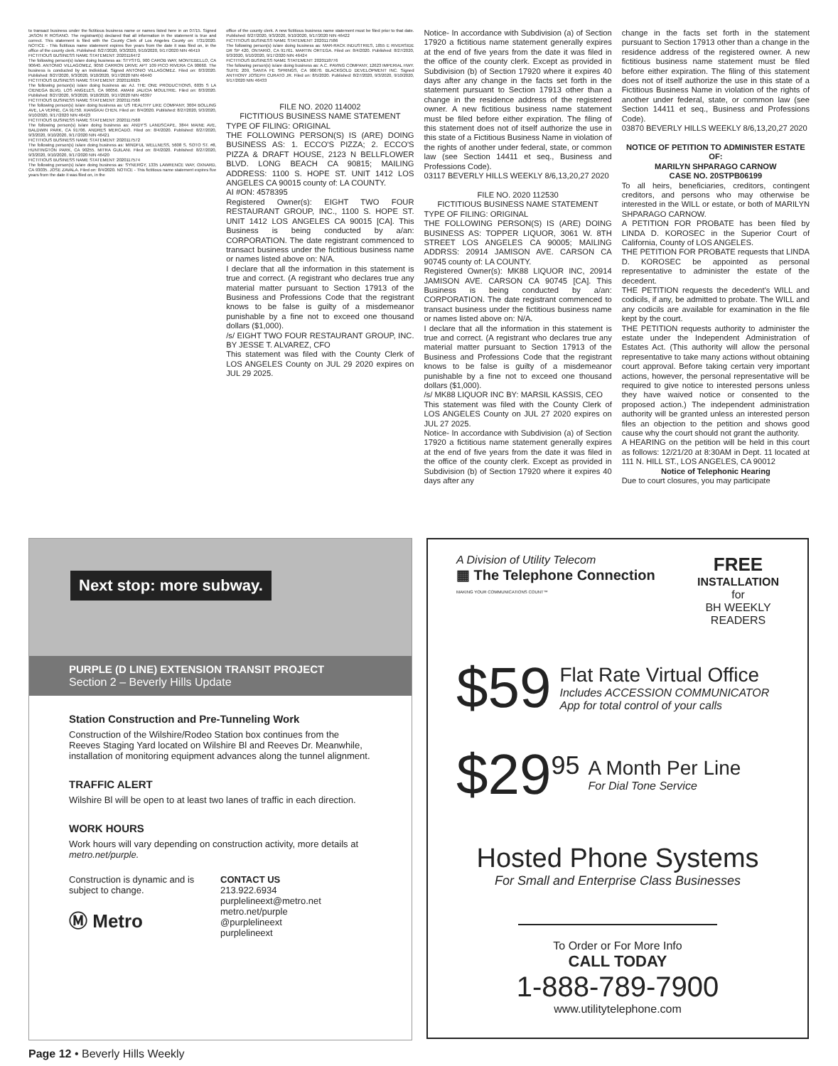to transact business under the fictitious business name or names listed here in on 07/15. Signed JASON R ROSANO. The registrant(s) declared that all information in the statement is true and correct. This statement is filed with the County Clerk of Los Angeles County on: 7/31/2020. NOTICE - This fictitious name statement expires five years from the date it was filed on, in the office of the county clerk. Published: 8/27/2020, 9/3/2020, 9/10/2020, 9/17/2020 NIN 46419
FICTITIOUS BUSINESS NAME STATEMENT: 2020116472
The following person(s) is/are doing business as: STYSTG, 900 CAROB WAY, MONTEBELLO, CA 90640. ANTONIO VILLAGOMEZ, 9050 CARRON DRIVE APT 109 PICO RIVERA CA 90660. The business is conducted by an Individual. Signed ANTONIO VILLAGOMEZ. Filed on: 8/3/2020. Published: 8/27/2020, 9/3/2020, 9/10/2020, 9/17/2020 NIN 46440
FICTITIOUS BUSINESS NAME STATEMENT: 2020116925
The following person(s) is/are doing business as: AJ. THE ONE PRODUCTIONS, 6035 S LA CIENEGA BLVD, LOS ANGELES, CA 90056. AMANI JALICIA MOULTRIE. Filed on: 8/3/2020. Published: 8/27/2020, 9/3/2020, 9/10/2020, 9/17/2020 NIN 46397
FICTITIOUS BUSINESS NAME STATEMENT: 2020117566
The following person(s) is/are doing business as: US HEALTHY LIKE COMPANY, 3004 BOLLING AVE, LA VERNE, CA 91750. XIANGKAI CHEN. Filed on: 8/4/2020. Published: 8/27/2020, 9/3/2020, 9/10/2020, 9/17/2020 NIN 46423
FICTITIOUS BUSINESS NAME STATEMENT: 2020117568
The following person(s) is/are doing business as: ANDY'S LANDSCAPE, 3844 MAINE AVE, BALDWIN PARK, CA 91706. ANDRES MERCADO. Filed on: 8/4/2020. Published: 8/27/2020, 9/3/2020, 9/10/2020, 9/17/2020 NIN 46421
FICTITIOUS BUSINESS NAME STATEMENT: 2020117572
The following person(s) is/are doing business as: MINDFUL WELLNESS, 5608 S. SOTO ST. #8, HUNTINGTON PARK, CA 90255. MITRA GUILANI. Filed on: 8/4/2020. Published: 8/27/2020, 9/3/2020, 9/10/2020, 9/17/2020 NIN 46420
FICTITIOUS BUSINESS NAME STATEMENT: 2020117574
The following person(s) is/are doing business as: SYNERGY, 1335 LAWRENCE WAY, OXNARD, CA 93035. JOSE ZAVALA. Filed on: 8/4/2020. NOTICE - This fictitious name statement expires five years from the date it was filed on, in the
office of the county clerk. A new fictitious business name statement must be filed prior to that date. Published: 8/27/2020, 9/3/2020, 9/10/2020, 9/17/2020 NIN 46422
FICTITIOUS BUSINESS NAME STATEMENT: 2020117586
The following person(s) is/are doing business as: MAR-RACK INDUSTRIES, 1855 E RIVERSIDE DR SP 420, ONTARIO, CA 91761. MARTIN ORTEGA. Filed on: 8/4/2020. Published: 8/27/2020, 9/3/2020, 9/10/2020, 9/17/2020 NIN 46424
FICTITIOUS BUSINESS NAME STATEMENT: 2020118776
The following person(s) is/are doing business as: A.C. PAVING COMPANY, 12623 IMPERIAL HWY. SUITE 209, SANTA FE SPRINGS, CA 90670. BLACKGOLD DEVELOPMENT INC. Signed ANTHONY JOSEPH CURATO JR. Filed on: 8/5/2020. Published: 8/27/2020, 9/3/2020, 9/10/2020, 9/17/2020 NIN 46433
FILE NO. 2020 114002
FICTITIOUS BUSINESS NAME STATEMENT
TYPE OF FILING: ORIGINAL
THE FOLLOWING PERSON(S) IS (ARE) DOING BUSINESS AS: 1. ECCO'S PIZZA; 2. ECCO'S PIZZA & DRAFT HOUSE, 2123 N BELLFLOWER BLVD. LONG BEACH CA 90815; MAILING ADDRESS: 1100 S. HOPE ST. UNIT 1412 LOS ANGELES CA 90015 county of: LA COUNTY.
AI #ON: 4578395
Registered Owner(s): EIGHT TWO FOUR RESTAURANT GROUP, INC., 1100 S. HOPE ST. UNIT 1412 LOS ANGELES CA 90015 [CA]. This Business is being conducted by a/an: CORPORATION. The date registrant commenced to transact business under the fictitious business name or names listed above on: N/A.
I declare that all the information in this statement is true and correct. (A registrant who declares true any material matter pursuant to Section 17913 of the Business and Professions Code that the registrant knows to be false is guilty of a misdemeanor punishable by a fine not to exceed one thousand dollars ($1,000).
/s/ EIGHT TWO FOUR RESTAURANT GROUP, INC. BY JESSE T. ALVAREZ, CFO
This statement was filed with the County Clerk of LOS ANGELES County on JUL 29 2020 expires on JUL 29 2025.
Notice- In accordance with Subdivision (a) of Section 17920 a fictitious name statement generally expires at the end of five years from the date it was filed in the office of the county clerk. Except as provided in Subdivision (b) of Section 17920 where it expires 40 days after any change in the facts set forth in the statement pursuant to Section 17913 other than a change in the residence address of the registered owner. A new fictitious business name statement must be filed before either expiration. The filing of this statement does not of itself authorize the use in this state of a Fictitious Business Name in violation of the rights of another under federal, state, or common law (see Section 14411 et seq., Business and Professions Code).
03117 BEVERLY HILLS WEEKLY 8/6,13,20,27 2020
FILE NO. 2020 112530
FICTITIOUS BUSINESS NAME STATEMENT
TYPE OF FILING: ORIGINAL
THE FOLLOWING PERSON(S) IS (ARE) DOING BUSINESS AS: TOPPER LIQUOR, 3061 W. 8TH STREET LOS ANGELES CA 90005; MAILING ADDRSS: 20914 JAMISON AVE. CARSON CA 90745 county of: LA COUNTY.
Registered Owner(s): MK88 LIQUOR INC, 20914 JAMISON AVE. CARSON CA 90745 [CA]. This Business is being conducted by a/an: CORPORATION. The date registrant commenced to transact business under the fictitious business name or names listed above on: N/A.
I declare that all the information in this statement is true and correct. (A registrant who declares true any material matter pursuant to Section 17913 of the Business and Professions Code that the registrant knows to be false is guilty of a misdemeanor punishable by a fine not to exceed one thousand dollars ($1,000).
/s/ MK88 LIQUOR INC BY: MARSIL KASSIS, CEO
This statement was filed with the County Clerk of LOS ANGELES County on JUL 27 2020 expires on JUL 27 2025.
Notice- In accordance with Subdivision (a) of Section 17920 a fictitious name statement generally expires at the end of five years from the date it was filed in the office of the county clerk. Except as provided in Subdivision (b) of Section 17920 where it expires 40 days after any
change in the facts set forth in the statement pursuant to Section 17913 other than a change in the residence address of the registered owner. A new fictitious business name statement must be filed before either expiration. The filing of this statement does not of itself authorize the use in this state of a Fictitious Business Name in violation of the rights of another under federal, state, or common law (see Section 14411 et seq., Business and Professions Code).
03870 BEVERLY HILLS WEEKLY 8/6,13,20,27 2020
NOTICE OF PETITION TO ADMINISTER ESTATE OF:
MARILYN SHPARAGO CARNOW
CASE NO. 20STPB06199
To all heirs, beneficiaries, creditors, contingent creditors, and persons who may otherwise be interested in the WILL or estate, or both of MARILYN SHPARAGO CARNOW.
A PETITION FOR PROBATE has been filed by LINDA D. KOROSEC in the Superior Court of California, County of LOS ANGELES.
THE PETITION FOR PROBATE requests that LINDA D. KOROSEC be appointed as personal representative to administer the estate of the decedent.
THE PETITION requests the decedent's WILL and codicils, if any, be admitted to probate. The WILL and any codicils are available for examination in the file kept by the court.
THE PETITION requests authority to administer the estate under the Independent Administration of Estates Act. (This authority will allow the personal representative to take many actions without obtaining court approval. Before taking certain very important actions, however, the personal representative will be required to give notice to interested persons unless they have waived notice or consented to the proposed action.) The independent administration authority will be granted unless an interested person files an objection to the petition and shows good cause why the court should not grant the authority.
A HEARING on the petition will be held in this court as follows: 12/21/20 at 8:30AM in Dept. 11 located at 111 N. HILL ST., LOS ANGELES, CA 90012
Notice of Telephonic Hearing
Due to court closures, you may participate
Next stop: more subway.
PURPLE (D LINE) EXTENSION TRANSIT PROJECT
Section 2 – Beverly Hills Update
Station Construction and Pre-Tunneling Work
Construction of the Wilshire/Rodeo Station box continues from the Reeves Staging Yard located on Wilshire Bl and Reeves Dr. Meanwhile, installation of monitoring equipment advances along the tunnel alignment.
TRAFFIC ALERT
Wilshire Bl will be open to at least two lanes of traffic in each direction.
WORK HOURS
Work hours will vary depending on construction activity, more details at metro.net/purple.
Construction is dynamic and is subject to change.
Ⓜ Metro
CONTACT US
213.922.6934
purplelineext@metro.net
metro.net/purple
@purplelineext
purplelineext
A Division of Utility Telecom
▦ The Telephone Connection
MAKING YOUR COMMUNICATIONS COUNT™
FREE
INSTALLATION
for
BH WEEKLY
READERS
$59
Flat Rate Virtual Office
Includes ACCESSION COMMUNICATOR
App for total control of your calls
$29<sup>95</sup>
A Month Per Line
For Dial Tone Service
Hosted Phone Systems
For Small and Enterprise Class Businesses
To Order or For More Info
CALL TODAY
1-888-789-7900
www.utilitytelephone.com
Page 12 • Beverly Hills Weekly